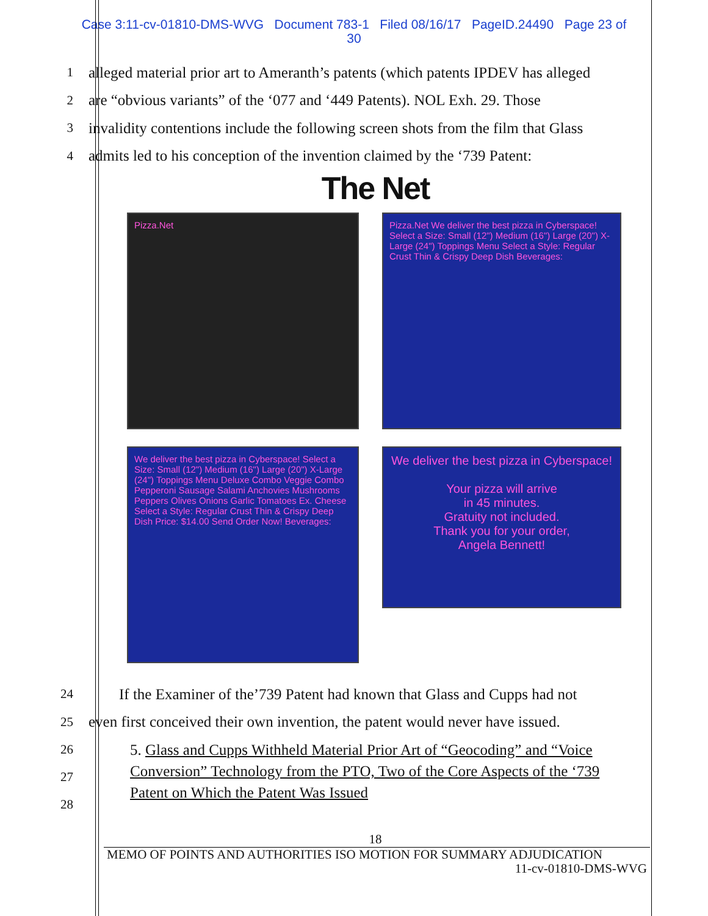Case 3:11-cv-01810-DMS-WVG Document 783-1 Filed 08/16/17 PageID.24490 Page 23 of
30
1
alleged material prior art to Ameranth’s patents (which patents IPDEV has alleged
2
are “obvious variants” of the ‘077 and ‘449 Patents). NOL Exh. 29. Those
3
invalidity contentions include the following screen shots from the film that Glass
4
admits led to his conception of the invention claimed by the ‘739 Patent:
The Net
Pizza.Net
Pizza.Net We deliver the best pizza in Cyberspace! Select a Size: Small (12") Medium (16") Large (20") X-Large (24") Toppings Menu Select a Style: Regular Crust Thin & Crispy Deep Dish Beverages:
We deliver the best pizza in Cyberspace! Select a Size: Small (12") Medium (16") Large (20") X-Large (24") Toppings Menu Deluxe Combo Veggie Combo Pepperoni Sausage Salami Anchovies Mushrooms Peppers Olives Onions Garlic Tomatoes Ex. Cheese Select a Style: Regular Crust Thin & Crispy Deep Dish Price: $14.00 Send Order Now! Beverages:
We deliver the best pizza in Cyberspace!
Your pizza will arrive
in 45 minutes.
Gratuity not included.
Thank you for your order,
Angela Bennett!
24
If the Examiner of the’739 Patent had known that Glass and Cupps had not
25
even first conceived their own invention, the patent would never have issued.
26
27
28
5. Glass and Cupps Withheld Material Prior Art of “Geocoding” and “Voice Conversion” Technology from the PTO, Two of the Core Aspects of the ‘739 Patent on Which the Patent Was Issued
18
MEMO OF POINTS AND AUTHORITIES ISO MOTION FOR SUMMARY ADJUDICATION
11-cv-01810-DMS-WVG